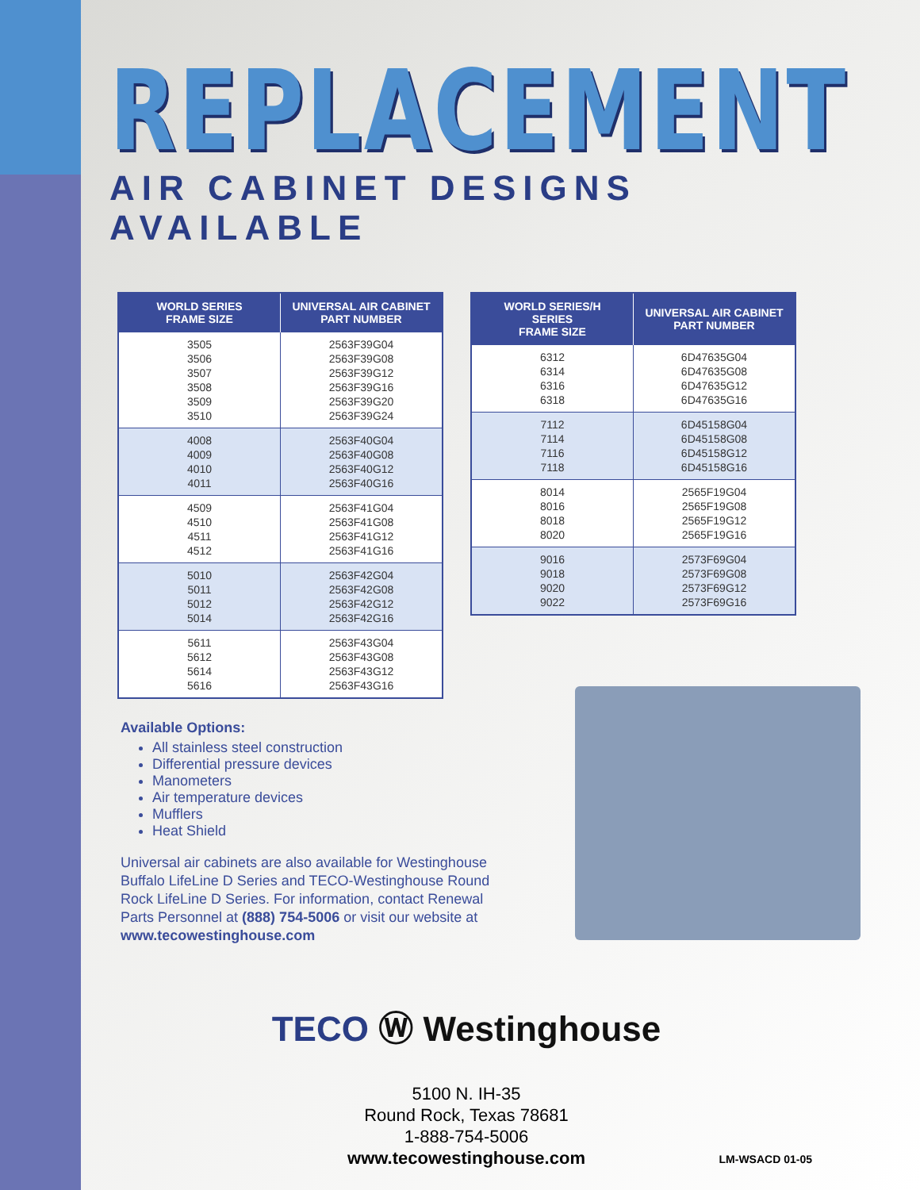REPLACEMENT
AIR CABINET DESIGNS AVAILABLE
| WORLD SERIES FRAME SIZE | UNIVERSAL AIR CABINET PART NUMBER |
| --- | --- |
| 3505 3506 3507 3508 3509 3510 | 2563F39G04 2563F39G08 2563F39G12 2563F39G16 2563F39G20 2563F39G24 |
| 4008 4009 4010 4011 | 2563F40G04 2563F40G08 2563F40G12 2563F40G16 |
| 4509 4510 4511 4512 | 2563F41G04 2563F41G08 2563F41G12 2563F41G16 |
| 5010 5011 5012 5014 | 2563F42G04 2563F42G08 2563F42G12 2563F42G16 |
| 5611 5612 5614 5616 | 2563F43G04 2563F43G08 2563F43G12 2563F43G16 |
| WORLD SERIES/H SERIES FRAME SIZE | UNIVERSAL AIR CABINET PART NUMBER |
| --- | --- |
| 6312 6314 6316 6318 | 6D47635G04 6D47635G08 6D47635G12 6D47635G16 |
| 7112 7114 7116 7118 | 6D45158G04 6D45158G08 6D45158G12 6D45158G16 |
| 8014 8016 8018 8020 | 2565F19G04 2565F19G08 2565F19G12 2565F19G16 |
| 9016 9018 9020 9022 | 2573F69G04 2573F69G08 2573F69G12 2573F69G16 |
Available Options:
All stainless steel construction
Differential pressure devices
Manometers
Air temperature devices
Mufflers
Heat Shield
Universal air cabinets are also available for Westinghouse Buffalo LifeLine D Series and TECO-Westinghouse Round Rock LifeLine D Series. For information, contact Renewal Parts Personnel at (888) 754-5006 or visit our website at www.tecowestinghouse.com
TECO Ⓦ Westinghouse
5100 N. IH-35
Round Rock, Texas 78681
1-888-754-5006
www.tecowestinghouse.com
LM-WSACD 01-05